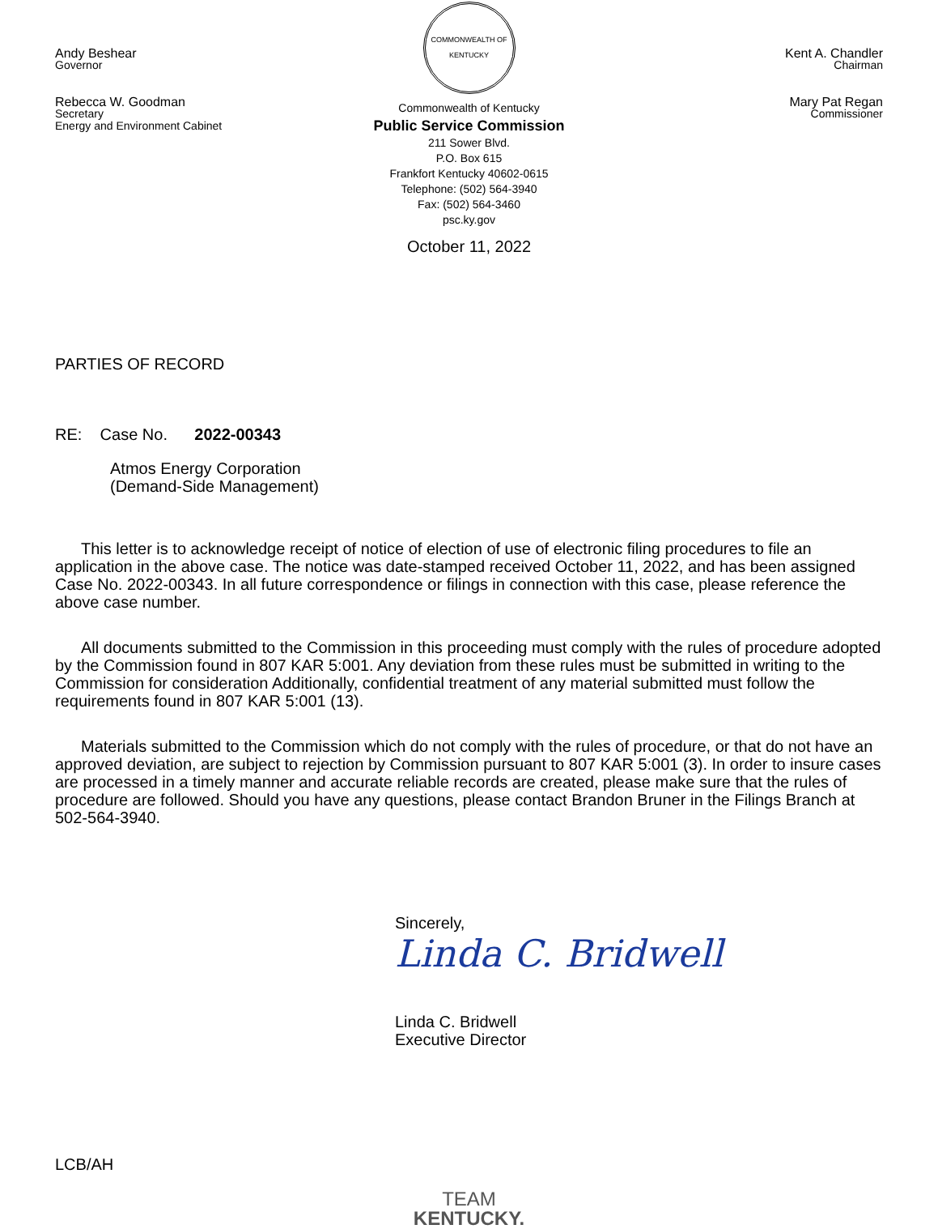Andy Beshear
Governor
Rebecca W. Goodman
Secretary
Energy and Environment Cabinet
COMMONWEALTH OF KENTUCKY
Commonwealth of Kentucky
Public Service Commission
211 Sower Blvd.
P.O. Box 615
Frankfort Kentucky 40602-0615
Telephone: (502) 564-3940
Fax: (502) 564-3460
psc.ky.gov
October 11, 2022
Kent A. Chandler
Chairman
Mary Pat Regan
Commissioner
PARTIES OF RECORD
RE: Case No. 2022-00343
Atmos Energy Corporation
(Demand-Side Management)
This letter is to acknowledge receipt of notice of election of use of electronic filing procedures to file an application in the above case. The notice was date-stamped received October 11, 2022, and has been assigned Case No. 2022-00343. In all future correspondence or filings in connection with this case, please reference the above case number.
All documents submitted to the Commission in this proceeding must comply with the rules of procedure adopted by the Commission found in 807 KAR 5:001. Any deviation from these rules must be submitted in writing to the Commission for consideration Additionally, confidential treatment of any material submitted must follow the requirements found in 807 KAR 5:001 (13).
Materials submitted to the Commission which do not comply with the rules of procedure, or that do not have an approved deviation, are subject to rejection by Commission pursuant to 807 KAR 5:001 (3). In order to insure cases are processed in a timely manner and accurate reliable records are created, please make sure that the rules of procedure are followed. Should you have any questions, please contact Brandon Bruner in the Filings Branch at 502-564-3940.
Sincerely,
Linda C. Bridwell
Linda C. Bridwell
Executive Director
LCB/AH
TEAM
KENTUCKY.